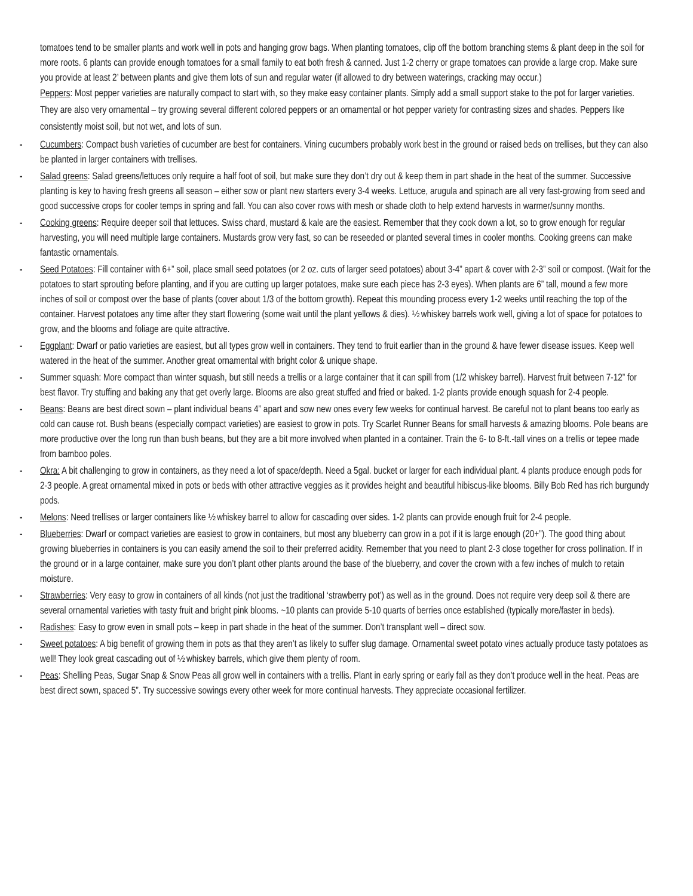tomatoes tend to be smaller plants and work well in pots and hanging grow bags. When planting tomatoes, clip off the bottom branching stems & plant deep in the soil for more roots. 6 plants can provide enough tomatoes for a small family to eat both fresh & canned. Just 1-2 cherry or grape tomatoes can provide a large crop. Make sure you provide at least 2’ between plants and give them lots of sun and regular water (if allowed to dry between waterings, cracking may occur.)
Peppers: Most pepper varieties are naturally compact to start with, so they make easy container plants. Simply add a small support stake to the pot for larger varieties. They are also very ornamental – try growing several different colored peppers or an ornamental or hot pepper variety for contrasting sizes and shades. Peppers like consistently moist soil, but not wet, and lots of sun.
- Cucumbers: Compact bush varieties of cucumber are best for containers. Vining cucumbers probably work best in the ground or raised beds on trellises, but they can also be planted in larger containers with trellises.
- Salad greens: Salad greens/lettuces only require a half foot of soil, but make sure they don’t dry out & keep them in part shade in the heat of the summer. Successive planting is key to having fresh greens all season – either sow or plant new starters every 3-4 weeks. Lettuce, arugula and spinach are all very fast-growing from seed and good successive crops for cooler temps in spring and fall. You can also cover rows with mesh or shade cloth to help extend harvests in warmer/sunny months.
- Cooking greens: Require deeper soil that lettuces. Swiss chard, mustard & kale are the easiest. Remember that they cook down a lot, so to grow enough for regular harvesting, you will need multiple large containers. Mustards grow very fast, so can be reseeded or planted several times in cooler months. Cooking greens can make fantastic ornamentals.
- Seed Potatoes: Fill container with 6+” soil, place small seed potatoes (or 2 oz. cuts of larger seed potatoes) about 3-4” apart & cover with 2-3” soil or compost. (Wait for the potatoes to start sprouting before planting, and if you are cutting up larger potatoes, make sure each piece has 2-3 eyes). When plants are 6” tall, mound a few more inches of soil or compost over the base of plants (cover about 1/3 of the bottom growth). Repeat this mounding process every 1-2 weeks until reaching the top of the container. Harvest potatoes any time after they start flowering (some wait until the plant yellows & dies). ½ whiskey barrels work well, giving a lot of space for potatoes to grow, and the blooms and foliage are quite attractive.
- Eggplant: Dwarf or patio varieties are easiest, but all types grow well in containers. They tend to fruit earlier than in the ground & have fewer disease issues. Keep well watered in the heat of the summer. Another great ornamental with bright color & unique shape.
- Summer squash: More compact than winter squash, but still needs a trellis or a large container that it can spill from (1/2 whiskey barrel). Harvest fruit between 7-12” for best flavor. Try stuffing and baking any that get overly large. Blooms are also great stuffed and fried or baked. 1-2 plants provide enough squash for 2-4 people.
- Beans: Beans are best direct sown – plant individual beans 4” apart and sow new ones every few weeks for continual harvest. Be careful not to plant beans too early as cold can cause rot. Bush beans (especially compact varieties) are easiest to grow in pots. Try Scarlet Runner Beans for small harvests & amazing blooms. Pole beans are more productive over the long run than bush beans, but they are a bit more involved when planted in a container. Train the 6- to 8-ft.-tall vines on a trellis or tepee made from bamboo poles.
- Okra: A bit challenging to grow in containers, as they need a lot of space/depth. Need a 5gal. bucket or larger for each individual plant. 4 plants produce enough pods for 2-3 people. A great ornamental mixed in pots or beds with other attractive veggies as it provides height and beautiful hibiscus-like blooms. Billy Bob Red has rich burgundy pods.
- Melons: Need trellises or larger containers like ½ whiskey barrel to allow for cascading over sides. 1-2 plants can provide enough fruit for 2-4 people.
- Blueberries: Dwarf or compact varieties are easiest to grow in containers, but most any blueberry can grow in a pot if it is large enough (20+”). The good thing about growing blueberries in containers is you can easily amend the soil to their preferred acidity. Remember that you need to plant 2-3 close together for cross pollination. If in the ground or in a large container, make sure you don’t plant other plants around the base of the blueberry, and cover the crown with a few inches of mulch to retain moisture.
- Strawberries: Very easy to grow in containers of all kinds (not just the traditional ‘strawberry pot’) as well as in the ground. Does not require very deep soil & there are several ornamental varieties with tasty fruit and bright pink blooms. ~10 plants can provide 5-10 quarts of berries once established (typically more/faster in beds).
- Radishes: Easy to grow even in small pots – keep in part shade in the heat of the summer. Don’t transplant well – direct sow.
- Sweet potatoes: A big benefit of growing them in pots as that they aren’t as likely to suffer slug damage. Ornamental sweet potato vines actually produce tasty potatoes as well! They look great cascading out of ½ whiskey barrels, which give them plenty of room.
- Peas: Shelling Peas, Sugar Snap & Snow Peas all grow well in containers with a trellis. Plant in early spring or early fall as they don’t produce well in the heat. Peas are best direct sown, spaced 5”. Try successive sowings every other week for more continual harvests. They appreciate occasional fertilizer.